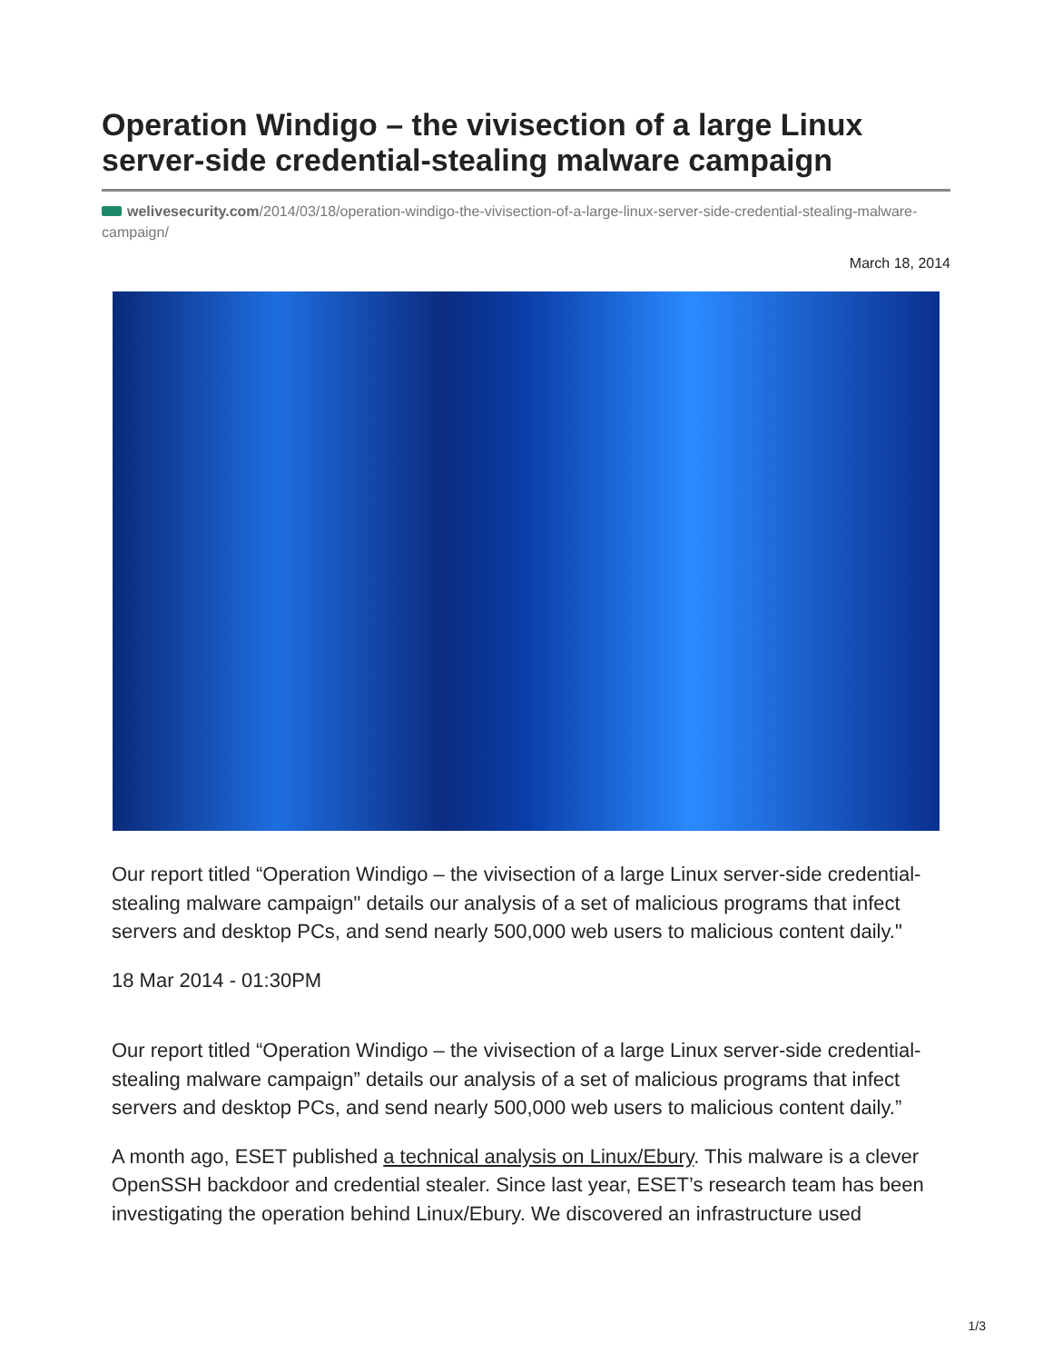Operation Windigo – the vivisection of a large Linux server-side credential-stealing malware campaign
welivesecurity.com/2014/03/18/operation-windigo-the-vivisection-of-a-large-linux-server-side-credential-stealing-malware-campaign/
March 18, 2014
Our report titled “Operation Windigo – the vivisection of a large Linux server-side credential-stealing malware campaign" details our analysis of a set of malicious programs that infect servers and desktop PCs, and send nearly 500,000 web users to malicious content daily."
18 Mar 2014 - 01:30PM
Our report titled “Operation Windigo – the vivisection of a large Linux server-side credential-stealing malware campaign” details our analysis of a set of malicious programs that infect servers and desktop PCs, and send nearly 500,000 web users to malicious content daily.”
A month ago, ESET published a technical analysis on Linux/Ebury. This malware is a clever OpenSSH backdoor and credential stealer. Since last year, ESET’s research team has been investigating the operation behind Linux/Ebury. We discovered an infrastructure used
1/3